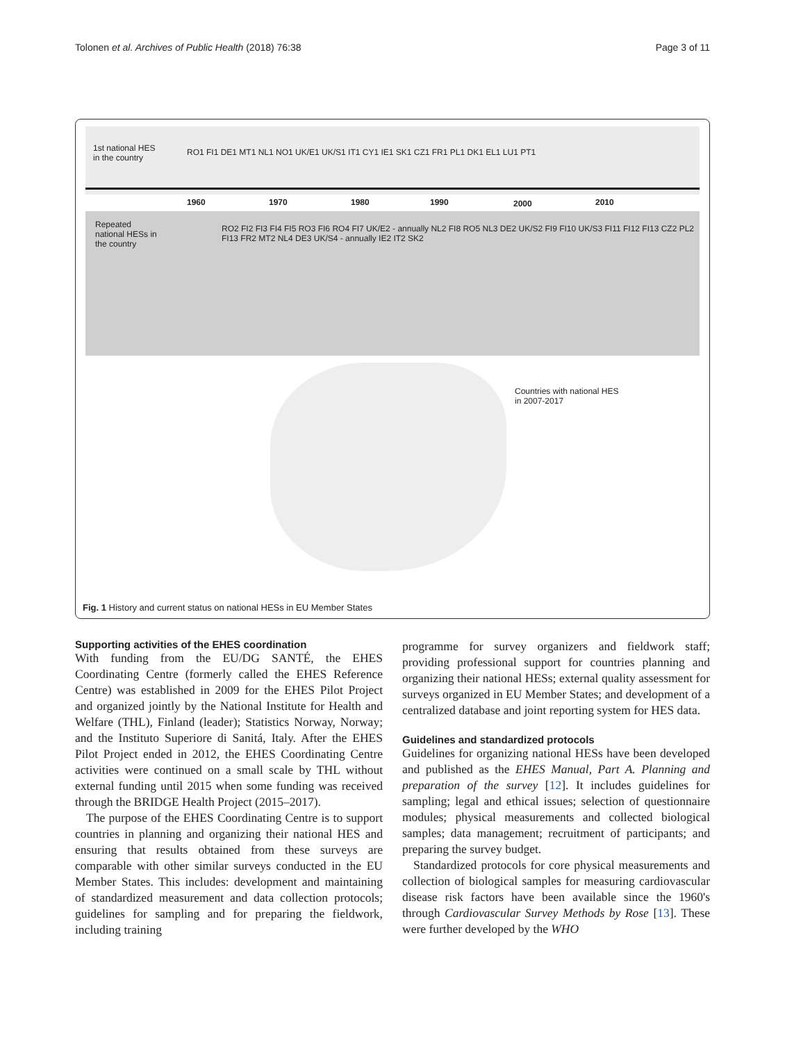Tolonen et al. Archives of Public Health (2018) 76:38 Page 3 of 11
1st national HES
in the country
Repeated
national HESs in
the country
1960 1970 1980 1990 2000 2010
RO1 FI1 DE1 MT1 NL1 NO1 UK/E1 UK/S1 IT1 CY1 IE1 SK1 CZ1 FR1 PL1 DK1 EL1 LU1 PT1
RO2 FI2 FI3 FI4 FI5 RO3 FI6 RO4 FI7 UK/E2 - annually NL2 FI8 RO5 NL3 DE2 UK/S2 FI9 FI10 UK/S3 FI11 FI12 FI13 CZ2 PL2 FI13 FR2 MT2 NL4 DE3 UK/S4 - annually IE2 IT2 SK2
Countries with national HES
in 2007-2017
Fig. 1 History and current status on national HESs in EU Member States
Supporting activities of the EHES coordination
With funding from the EU/DG SANTÉ, the EHES Coordinating Centre (formerly called the EHES Reference Centre) was established in 2009 for the EHES Pilot Project and organized jointly by the National Institute for Health and Welfare (THL), Finland (leader); Statistics Norway, Norway; and the Instituto Superiore di Sanitá, Italy. After the EHES Pilot Project ended in 2012, the EHES Coordinating Centre activities were continued on a small scale by THL without external funding until 2015 when some funding was received through the BRIDGE Health Project (2015–2017).
The purpose of the EHES Coordinating Centre is to support countries in planning and organizing their national HES and ensuring that results obtained from these surveys are comparable with other similar surveys conducted in the EU Member States. This includes: development and maintaining of standardized measurement and data collection protocols; guidelines for sampling and for preparing the fieldwork, including training
programme for survey organizers and fieldwork staff; providing professional support for countries planning and organizing their national HESs; external quality assessment for surveys organized in EU Member States; and development of a centralized database and joint reporting system for HES data.
Guidelines and standardized protocols
Guidelines for organizing national HESs have been developed and published as the EHES Manual, Part A. Planning and preparation of the survey [12]. It includes guidelines for sampling; legal and ethical issues; selection of questionnaire modules; physical measurements and collected biological samples; data management; recruitment of participants; and preparing the survey budget.
Standardized protocols for core physical measurements and collection of biological samples for measuring cardiovascular disease risk factors have been available since the 1960's through Cardiovascular Survey Methods by Rose [13]. These were further developed by the WHO